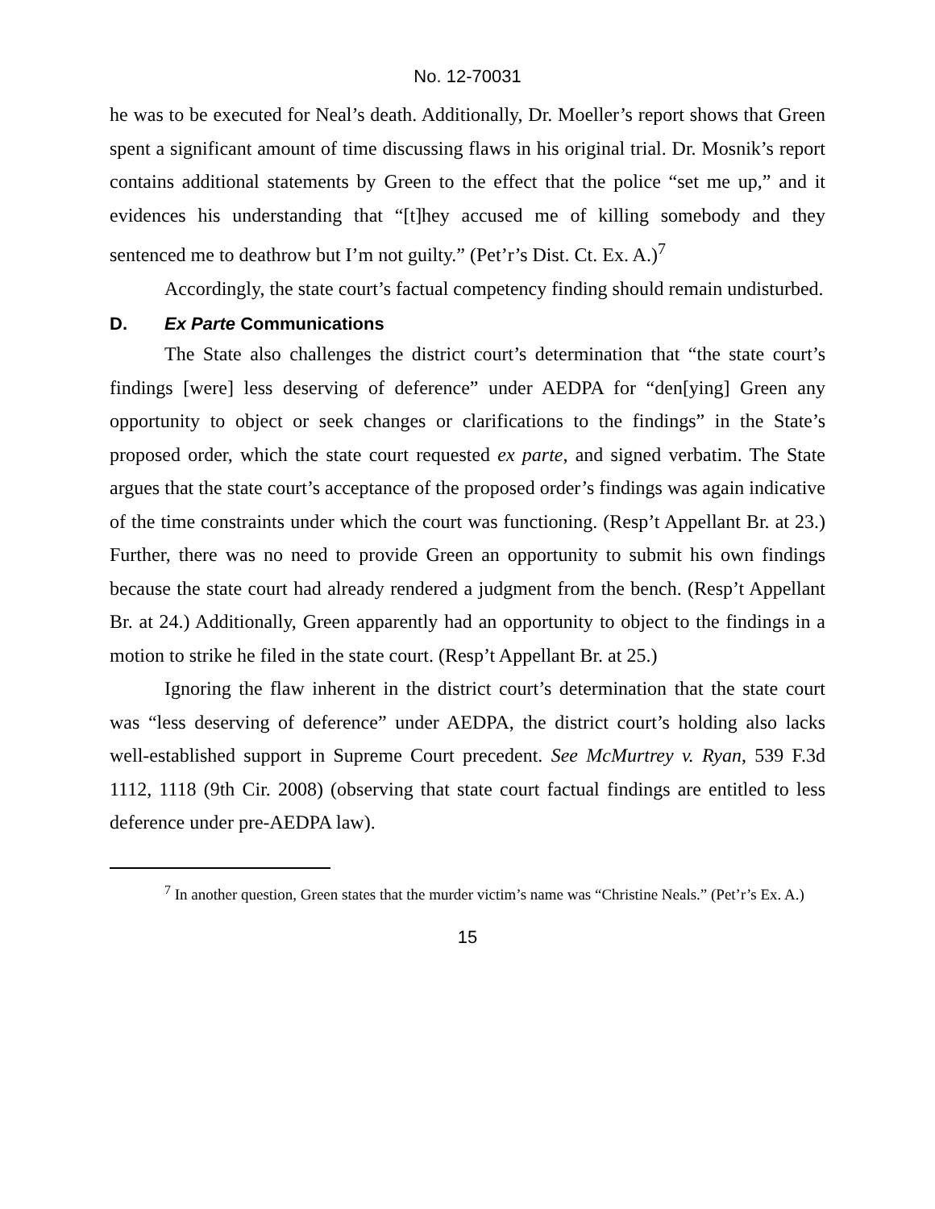No. 12-70031
he was to be executed for Neal’s death. Additionally, Dr. Moeller’s report shows that Green spent a significant amount of time discussing flaws in his original trial. Dr. Mosnik’s report contains additional statements by Green to the effect that the police “set me up,” and it evidences his understanding that “[t]hey accused me of killing somebody and they sentenced me to deathrow but I’m not guilty.” (Pet’r’s Dist. Ct. Ex. A.)<sup>7</sup>
Accordingly, the state court’s factual competency finding should remain undisturbed.
D. Ex Parte Communications
The State also challenges the district court’s determination that “the state court’s findings [were] less deserving of deference” under AEDPA for “den[ying] Green any opportunity to object or seek changes or clarifications to the findings” in the State’s proposed order, which the state court requested ex parte, and signed verbatim. The State argues that the state court’s acceptance of the proposed order’s findings was again indicative of the time constraints under which the court was functioning. (Resp’t Appellant Br. at 23.) Further, there was no need to provide Green an opportunity to submit his own findings because the state court had already rendered a judgment from the bench. (Resp’t Appellant Br. at 24.) Additionally, Green apparently had an opportunity to object to the findings in a motion to strike he filed in the state court. (Resp’t Appellant Br. at 25.)
Ignoring the flaw inherent in the district court’s determination that the state court was “less deserving of deference” under AEDPA, the district court’s holding also lacks well-established support in Supreme Court precedent. See McMurtrey v. Ryan, 539 F.3d 1112, 1118 (9th Cir. 2008) (observing that state court factual findings are entitled to less deference under pre-AEDPA law).
<sup>7</sup> In another question, Green states that the murder victim’s name was “Christine Neals.” (Pet’r’s Ex. A.)
15